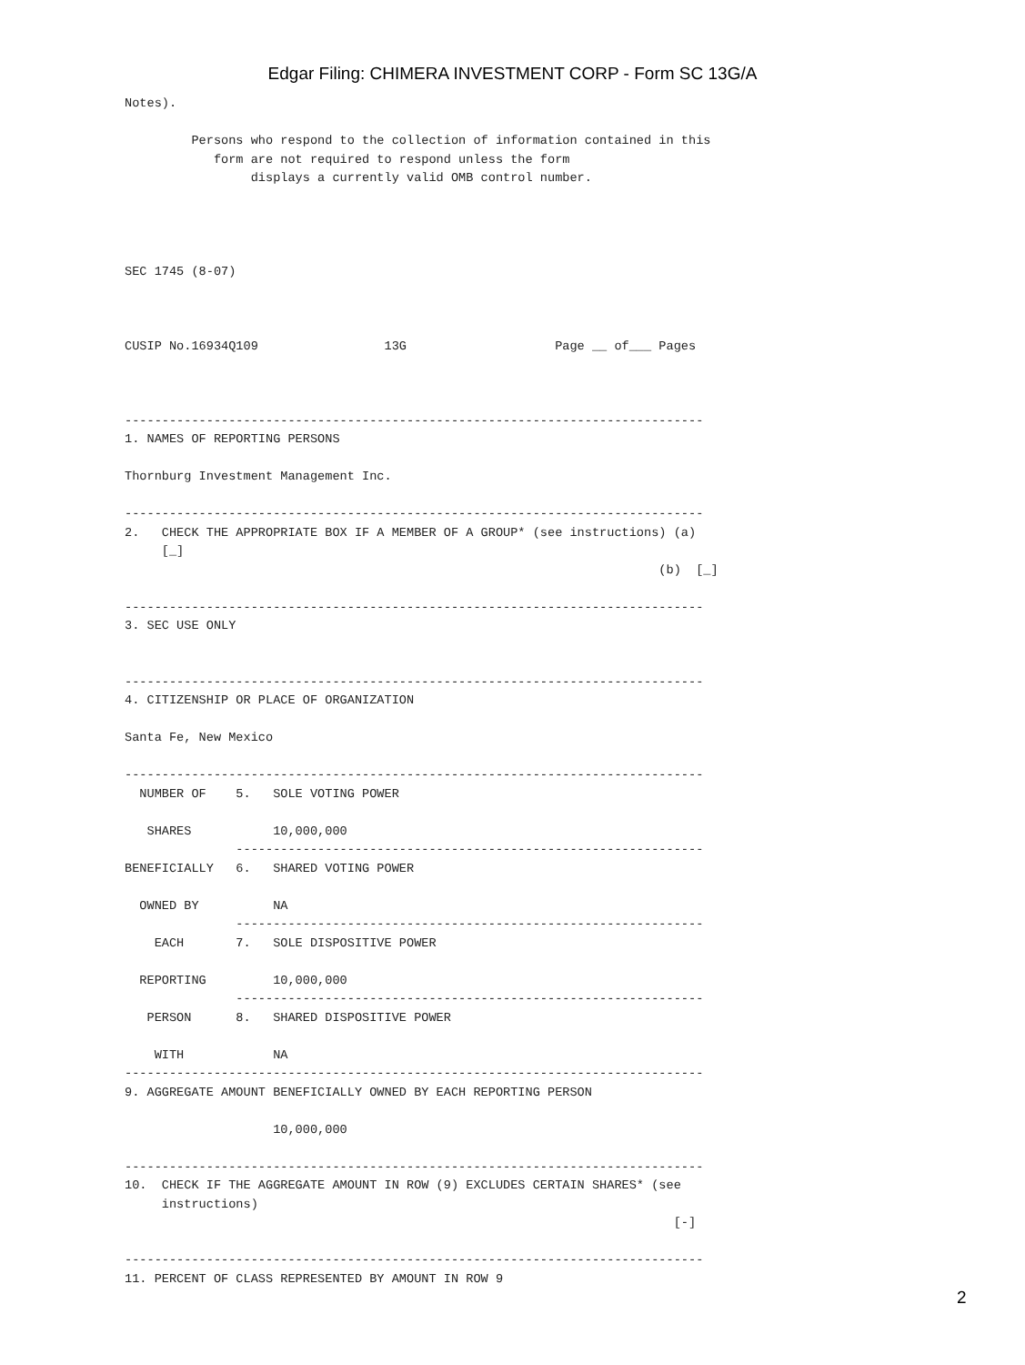Edgar Filing: CHIMERA INVESTMENT CORP - Form SC 13G/A
Notes).

         Persons who respond to the collection of information contained in this
            form are not required to respond unless the form
                 displays a currently valid OMB control number.




SEC 1745 (8-07)



CUSIP No.16934Q109                 13G                    Page __ of___ Pages



------------------------------------------------------------------------------
1. NAMES OF REPORTING PERSONS

Thornburg Investment Management Inc.

------------------------------------------------------------------------------
2.   CHECK THE APPROPRIATE BOX IF A MEMBER OF A GROUP* (see instructions) (a)
     [_]
                                                                        (b)  [_]

------------------------------------------------------------------------------
3. SEC USE ONLY


------------------------------------------------------------------------------
4. CITIZENSHIP OR PLACE OF ORGANIZATION

Santa Fe, New Mexico

------------------------------------------------------------------------------
  NUMBER OF    5.   SOLE VOTING POWER

   SHARES           10,000,000
               ---------------------------------------------------------------
BENEFICIALLY   6.   SHARED VOTING POWER

  OWNED BY          NA
               ---------------------------------------------------------------
    EACH       7.   SOLE DISPOSITIVE POWER

  REPORTING         10,000,000
               ---------------------------------------------------------------
   PERSON      8.   SHARED DISPOSITIVE POWER

    WITH            NA
------------------------------------------------------------------------------
9. AGGREGATE AMOUNT BENEFICIALLY OWNED BY EACH REPORTING PERSON

                    10,000,000

------------------------------------------------------------------------------
10.  CHECK IF THE AGGREGATE AMOUNT IN ROW (9) EXCLUDES CERTAIN SHARES* (see
     instructions)
                                                                          [-]

------------------------------------------------------------------------------
11. PERCENT OF CLASS REPRESENTED BY AMOUNT IN ROW 9
2